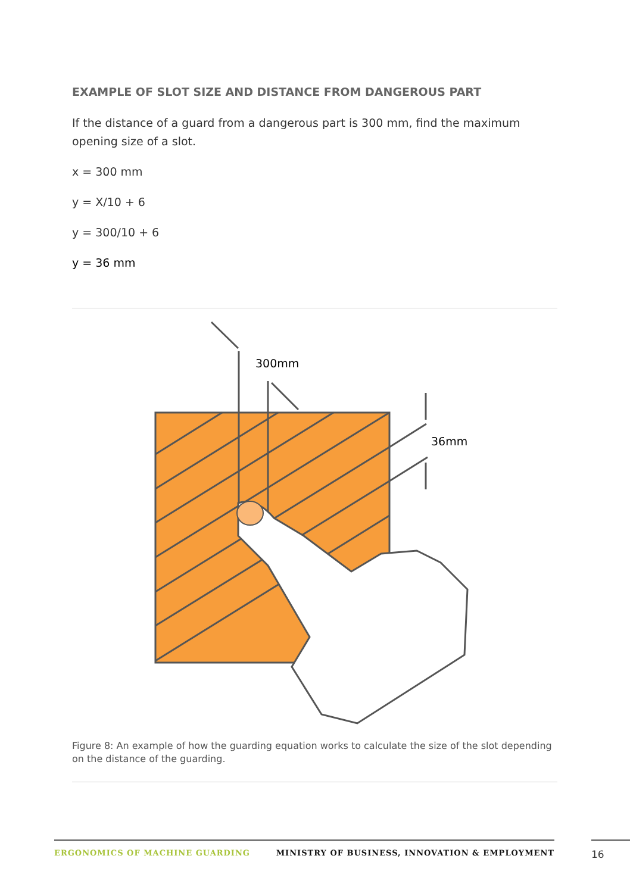EXAMPLE OF SLOT SIZE AND DISTANCE FROM DANGEROUS PART
If the distance of a guard from a dangerous part is 300 mm, find the maximum opening size of a slot.
x = 300 mm
y = X/10 + 6
y = 300/10 + 6
y = 36 mm
300mm
36mm
Figure 8: An example of how the guarding equation works to calculate the size of the slot depending on the distance of the guarding.
ERGONOMICS OF MACHINE GUARDING MINISTRY OF BUSINESS, INNOVATION & EMPLOYMENT 16